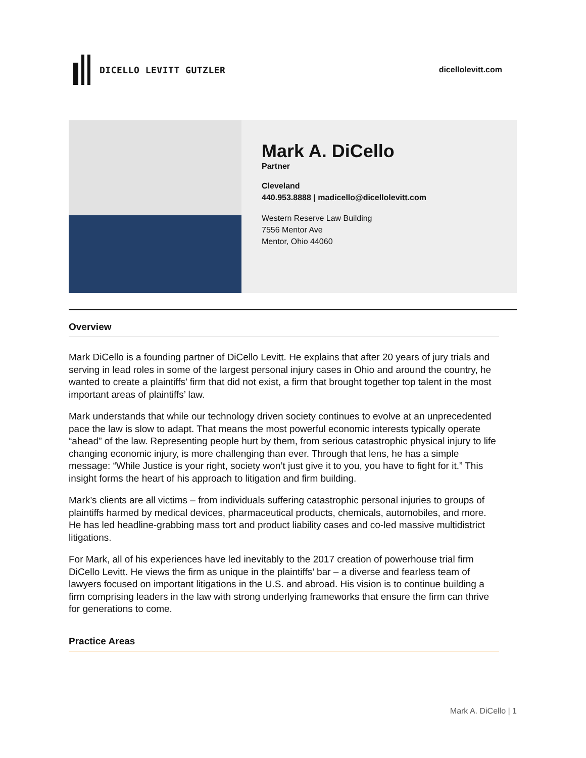DICELLO LEVITT GUTZLER dicellolevitt.com
Mark A. DiCello
Partner
Cleveland
440.953.8888 | madicello@dicellolevitt.com
Western Reserve Law Building
7556 Mentor Ave
Mentor, Ohio 44060
Overview
Mark DiCello is a founding partner of DiCello Levitt. He explains that after 20 years of jury trials and serving in lead roles in some of the largest personal injury cases in Ohio and around the country, he wanted to create a plaintiffs’ firm that did not exist, a firm that brought together top talent in the most important areas of plaintiffs’ law.
Mark understands that while our technology driven society continues to evolve at an unprecedented pace the law is slow to adapt. That means the most powerful economic interests typically operate “ahead” of the law. Representing people hurt by them, from serious catastrophic physical injury to life changing economic injury, is more challenging than ever. Through that lens, he has a simple message: “While Justice is your right, society won’t just give it to you, you have to fight for it.” This insight forms the heart of his approach to litigation and firm building.
Mark’s clients are all victims – from individuals suffering catastrophic personal injuries to groups of plaintiffs harmed by medical devices, pharmaceutical products, chemicals, automobiles, and more. He has led headline-grabbing mass tort and product liability cases and co-led massive multidistrict litigations.
For Mark, all of his experiences have led inevitably to the 2017 creation of powerhouse trial firm DiCello Levitt. He views the firm as unique in the plaintiffs’ bar – a diverse and fearless team of lawyers focused on important litigations in the U.S. and abroad. His vision is to continue building a firm comprising leaders in the law with strong underlying frameworks that ensure the firm can thrive for generations to come.
Practice Areas
Mark A. DiCello | 1